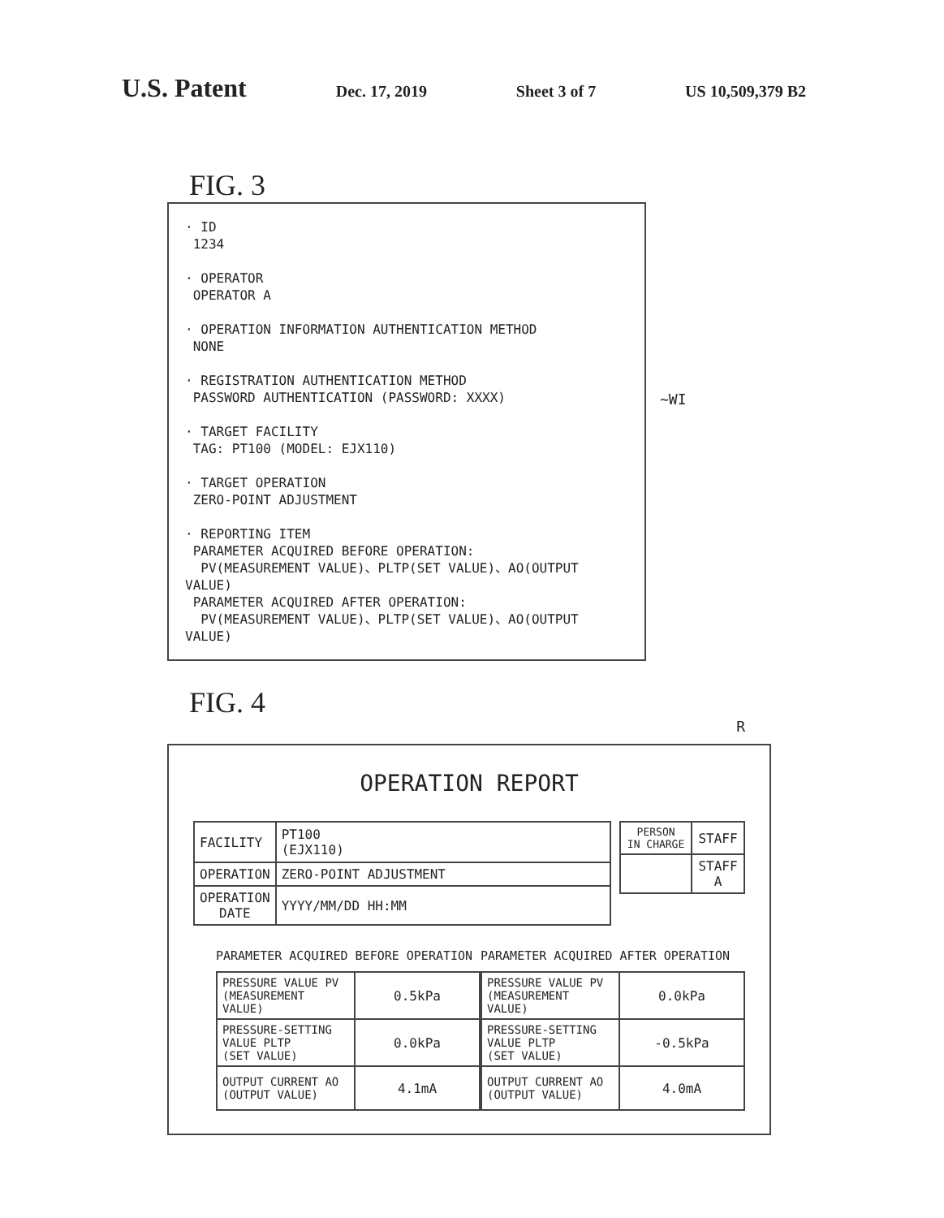U.S. Patent Dec. 17, 2019 Sheet 3 of 7 US 10,509,379 B2
FIG. 3
· ID
1234
· OPERATOR
OPERATOR A
· OPERATION INFORMATION AUTHENTICATION METHOD
NONE
· REGISTRATION AUTHENTICATION METHOD
PASSWORD AUTHENTICATION (PASSWORD: XXXX)
· TARGET FACILITY
TAG: PT100 (MODEL: EJX110)
· TARGET OPERATION
ZERO-POINT ADJUSTMENT
· REPORTING ITEM
PARAMETER ACQUIRED BEFORE OPERATION:
PV(MEASUREMENT VALUE)、PLTP(SET VALUE)、AO(OUTPUT VALUE)
PARAMETER ACQUIRED AFTER OPERATION:
PV(MEASUREMENT VALUE)、PLTP(SET VALUE)、AO(OUTPUT VALUE)
~WI
FIG. 4
R
OPERATION REPORT
| FACILITY | PT100 (EJX110) |
| OPERATION | ZERO-POINT ADJUSTMENT |
| OPERATION DATE | YYYY/MM/DD HH:MM |
| PERSON IN CHARGE | STAFF |
| | STAFF A |
PARAMETER ACQUIRED BEFORE OPERATION
| PRESSURE VALUE PV (MEASUREMENT VALUE) | 0.5kPa |
| PRESSURE-SETTING VALUE PLTP (SET VALUE) | 0.0kPa |
| OUTPUT CURRENT AO (OUTPUT VALUE) | 4.1mA |
PARAMETER ACQUIRED AFTER OPERATION
| PRESSURE VALUE PV (MEASUREMENT VALUE) | 0.0kPa |
| PRESSURE-SETTING VALUE PLTP (SET VALUE) | -0.5kPa |
| OUTPUT CURRENT AO (OUTPUT VALUE) | 4.0mA |